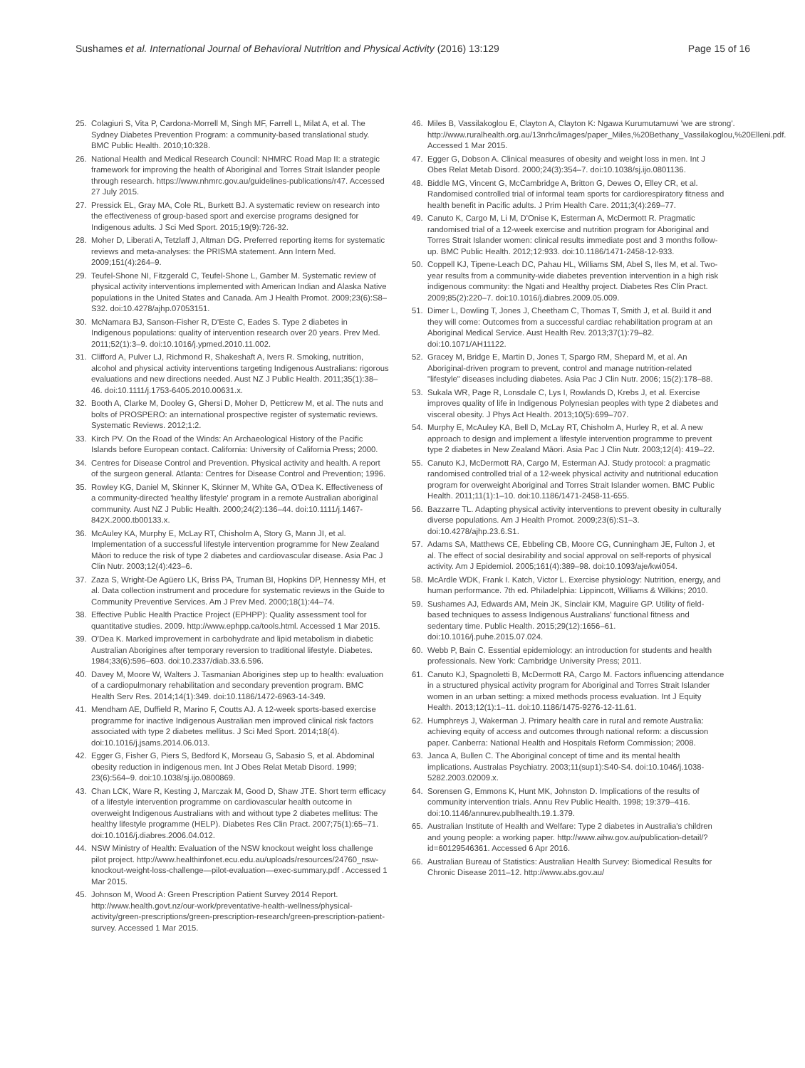Sushames et al. International Journal of Behavioral Nutrition and Physical Activity (2016) 13:129 Page 15 of 16
25. Colagiuri S, Vita P, Cardona-Morrell M, Singh MF, Farrell L, Milat A, et al. The Sydney Diabetes Prevention Program: a community-based translational study. BMC Public Health. 2010;10:328.
26. National Health and Medical Research Council: NHMRC Road Map II: a strategic framework for improving the health of Aboriginal and Torres Strait Islander people through research. https://www.nhmrc.gov.au/guidelines-publications/r47. Accessed 27 July 2015.
27. Pressick EL, Gray MA, Cole RL, Burkett BJ. A systematic review on research into the effectiveness of group-based sport and exercise programs designed for Indigenous adults. J Sci Med Sport. 2015;19(9):726-32.
28. Moher D, Liberati A, Tetzlaff J, Altman DG. Preferred reporting items for systematic reviews and meta-analyses: the PRISMA statement. Ann Intern Med. 2009;151(4):264–9.
29. Teufel-Shone NI, Fitzgerald C, Teufel-Shone L, Gamber M. Systematic review of physical activity interventions implemented with American Indian and Alaska Native populations in the United States and Canada. Am J Health Promot. 2009;23(6):S8–S32. doi:10.4278/ajhp.07053151.
30. McNamara BJ, Sanson-Fisher R, D'Este C, Eades S. Type 2 diabetes in Indigenous populations: quality of intervention research over 20 years. Prev Med. 2011;52(1):3–9. doi:10.1016/j.ypmed.2010.11.002.
31. Clifford A, Pulver LJ, Richmond R, Shakeshaft A, Ivers R. Smoking, nutrition, alcohol and physical activity interventions targeting Indigenous Australians: rigorous evaluations and new directions needed. Aust NZ J Public Health. 2011;35(1):38–46. doi:10.1111/j.1753-6405.2010.00631.x.
32. Booth A, Clarke M, Dooley G, Ghersi D, Moher D, Petticrew M, et al. The nuts and bolts of PROSPERO: an international prospective register of systematic reviews. Systematic Reviews. 2012;1:2.
33. Kirch PV. On the Road of the Winds: An Archaeological History of the Pacific Islands before European contact. California: University of California Press; 2000.
34. Centres for Disease Control and Prevention. Physical activity and health. A report of the surgeon general. Atlanta: Centres for Disease Control and Prevention; 1996.
35. Rowley KG, Daniel M, Skinner K, Skinner M, White GA, O'Dea K. Effectiveness of a community-directed 'healthy lifestyle' program in a remote Australian aboriginal community. Aust NZ J Public Health. 2000;24(2):136–44. doi:10.1111/j.1467-842X.2000.tb00133.x.
36. McAuley KA, Murphy E, McLay RT, Chisholm A, Story G, Mann JI, et al. Implementation of a successful lifestyle intervention programme for New Zealand Māori to reduce the risk of type 2 diabetes and cardiovascular disease. Asia Pac J Clin Nutr. 2003;12(4):423–6.
37. Zaza S, Wright-De Agüero LK, Briss PA, Truman BI, Hopkins DP, Hennessy MH, et al. Data collection instrument and procedure for systematic reviews in the Guide to Community Preventive Services. Am J Prev Med. 2000;18(1):44–74.
38. Effective Public Health Practice Project (EPHPP): Quality assessment tool for quantitative studies. 2009. http://www.ephpp.ca/tools.html. Accessed 1 Mar 2015.
39. O'Dea K. Marked improvement in carbohydrate and lipid metabolism in diabetic Australian Aborigines after temporary reversion to traditional lifestyle. Diabetes. 1984;33(6):596–603. doi:10.2337/diab.33.6.596.
40. Davey M, Moore W, Walters J. Tasmanian Aborigines step up to health: evaluation of a cardiopulmonary rehabilitation and secondary prevention program. BMC Health Serv Res. 2014;14(1):349. doi:10.1186/1472-6963-14-349.
41. Mendham AE, Duffield R, Marino F, Coutts AJ. A 12-week sports-based exercise programme for inactive Indigenous Australian men improved clinical risk factors associated with type 2 diabetes mellitus. J Sci Med Sport. 2014;18(4). doi:10.1016/j.jsams.2014.06.013.
42. Egger G, Fisher G, Piers S, Bedford K, Morseau G, Sabasio S, et al. Abdominal obesity reduction in indigenous men. Int J Obes Relat Metab Disord. 1999; 23(6):564–9. doi:10.1038/sj.ijo.0800869.
43. Chan LCK, Ware R, Kesting J, Marczak M, Good D, Shaw JTE. Short term efficacy of a lifestyle intervention programme on cardiovascular health outcome in overweight Indigenous Australians with and without type 2 diabetes mellitus: The healthy lifestyle programme (HELP). Diabetes Res Clin Pract. 2007;75(1):65–71. doi:10.1016/j.diabres.2006.04.012.
44. NSW Ministry of Health: Evaluation of the NSW knockout weight loss challenge pilot project. http://www.healthinfonet.ecu.edu.au/uploads/resources/24760_nsw-knockout-weight-loss-challenge—pilot-evaluation—exec-summary.pdf . Accessed 1 Mar 2015.
45. Johnson M, Wood A: Green Prescription Patient Survey 2014 Report. http://www.health.govt.nz/our-work/preventative-health-wellness/physical-activity/green-prescriptions/green-prescription-research/green-prescription-patient-survey. Accessed 1 Mar 2015.
46. Miles B, Vassilakoglou E, Clayton A, Clayton K: Ngawa Kurumutamuwi 'we are strong'. http://www.ruralhealth.org.au/13nrhc/images/paper_Miles,%20Bethany_Vassilakoglou,%20Elleni.pdf. Accessed 1 Mar 2015.
47. Egger G, Dobson A. Clinical measures of obesity and weight loss in men. Int J Obes Relat Metab Disord. 2000;24(3):354–7. doi:10.1038/sj.ijo.0801136.
48. Biddle MG, Vincent G, McCambridge A, Britton G, Dewes O, Elley CR, et al. Randomised controlled trial of informal team sports for cardiorespiratory fitness and health benefit in Pacific adults. J Prim Health Care. 2011;3(4):269–77.
49. Canuto K, Cargo M, Li M, D'Onise K, Esterman A, McDermott R. Pragmatic randomised trial of a 12-week exercise and nutrition program for Aboriginal and Torres Strait Islander women: clinical results immediate post and 3 months follow-up. BMC Public Health. 2012;12:933. doi:10.1186/1471-2458-12-933.
50. Coppell KJ, Tipene-Leach DC, Pahau HL, Williams SM, Abel S, Iles M, et al. Two-year results from a community-wide diabetes prevention intervention in a high risk indigenous community: the Ngati and Healthy project. Diabetes Res Clin Pract. 2009;85(2):220–7. doi:10.1016/j.diabres.2009.05.009.
51. Dimer L, Dowling T, Jones J, Cheetham C, Thomas T, Smith J, et al. Build it and they will come: Outcomes from a successful cardiac rehabilitation program at an Aboriginal Medical Service. Aust Health Rev. 2013;37(1):79–82. doi:10.1071/AH11122.
52. Gracey M, Bridge E, Martin D, Jones T, Spargo RM, Shepard M, et al. An Aboriginal-driven program to prevent, control and manage nutrition-related "lifestyle" diseases including diabetes. Asia Pac J Clin Nutr. 2006; 15(2):178–88.
53. Sukala WR, Page R, Lonsdale C, Lys I, Rowlands D, Krebs J, et al. Exercise improves quality of life in Indigenous Polynesian peoples with type 2 diabetes and visceral obesity. J Phys Act Health. 2013;10(5):699–707.
54. Murphy E, McAuley KA, Bell D, McLay RT, Chisholm A, Hurley R, et al. A new approach to design and implement a lifestyle intervention programme to prevent type 2 diabetes in New Zealand Māori. Asia Pac J Clin Nutr. 2003;12(4): 419–22.
55. Canuto KJ, McDermott RA, Cargo M, Esterman AJ. Study protocol: a pragmatic randomised controlled trial of a 12-week physical activity and nutritional education program for overweight Aboriginal and Torres Strait Islander women. BMC Public Health. 2011;11(1):1–10. doi:10.1186/1471-2458-11-655.
56. Bazzarre TL. Adapting physical activity interventions to prevent obesity in culturally diverse populations. Am J Health Promot. 2009;23(6):S1–3. doi:10.4278/ajhp.23.6.S1.
57. Adams SA, Matthews CE, Ebbeling CB, Moore CG, Cunningham JE, Fulton J, et al. The effect of social desirability and social approval on self-reports of physical activity. Am J Epidemiol. 2005;161(4):389–98. doi:10.1093/aje/kwi054.
58. McArdle WDK, Frank I. Katch, Victor L. Exercise physiology: Nutrition, energy, and human performance. 7th ed. Philadelphia: Lippincott, Williams & Wilkins; 2010.
59. Sushames AJ, Edwards AM, Mein JK, Sinclair KM, Maguire GP. Utility of field-based techniques to assess Indigenous Australians' functional fitness and sedentary time. Public Health. 2015;29(12):1656–61. doi:10.1016/j.puhe.2015.07.024.
60. Webb P, Bain C. Essential epidemiology: an introduction for students and health professionals. New York: Cambridge University Press; 2011.
61. Canuto KJ, Spagnoletti B, McDermott RA, Cargo M. Factors influencing attendance in a structured physical activity program for Aboriginal and Torres Strait Islander women in an urban setting: a mixed methods process evaluation. Int J Equity Health. 2013;12(1):1–11. doi:10.1186/1475-9276-12-11.61.
62. Humphreys J, Wakerman J. Primary health care in rural and remote Australia: achieving equity of access and outcomes through national reform: a discussion paper. Canberra: National Health and Hospitals Reform Commission; 2008.
63. Janca A, Bullen C. The Aboriginal concept of time and its mental health implications. Australas Psychiatry. 2003;11(sup1):S40-S4. doi:10.1046/j.1038-5282.2003.02009.x.
64. Sorensen G, Emmons K, Hunt MK, Johnston D. Implications of the results of community intervention trials. Annu Rev Public Health. 1998; 19:379–416. doi:10.1146/annurev.publhealth.19.1.379.
65. Australian Institute of Health and Welfare: Type 2 diabetes in Australia's children and young people: a working paper. http://www.aihw.gov.au/publication-detail/?id=60129546361. Accessed 6 Apr 2016.
66. Australian Bureau of Statistics: Australian Health Survey: Biomedical Results for Chronic Disease 2011–12. http://www.abs.gov.au/